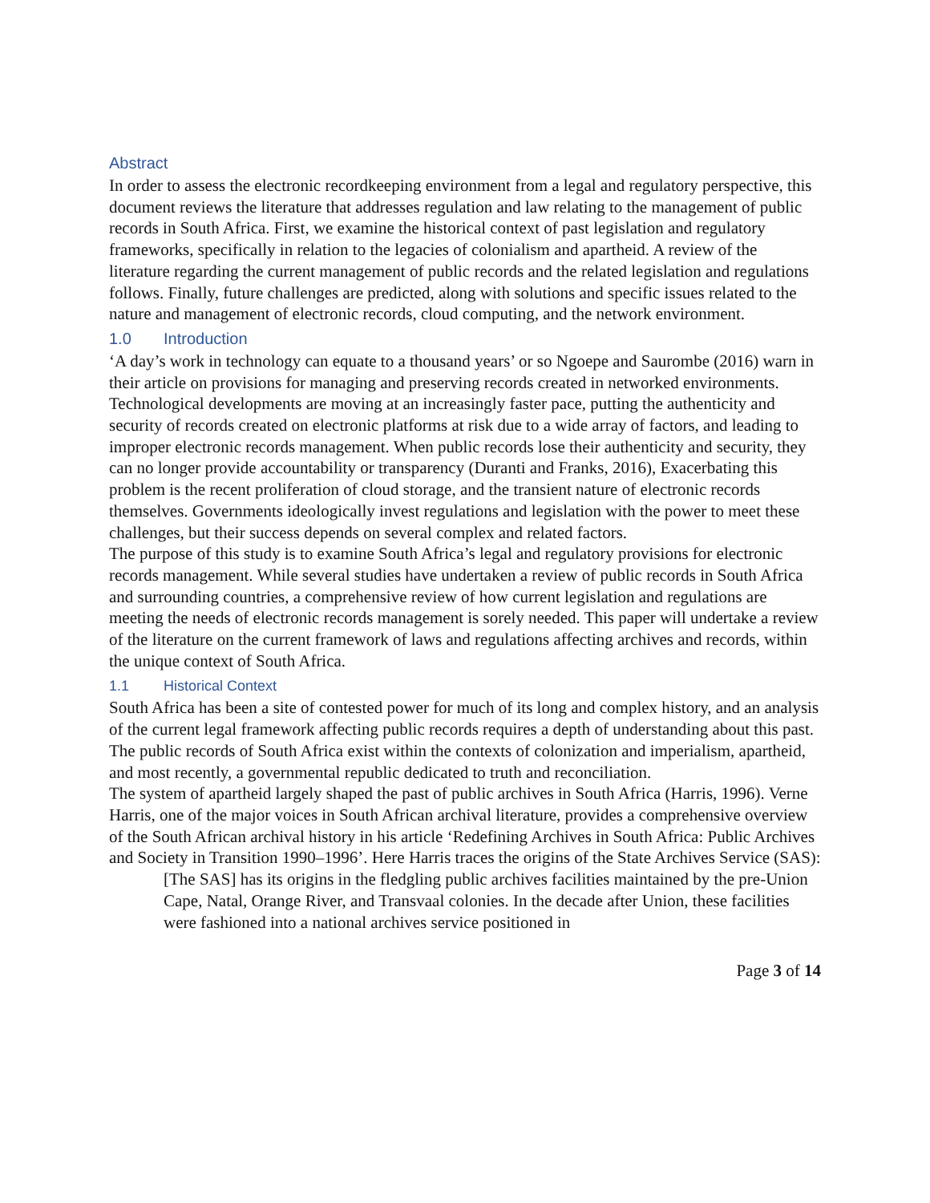Abstract
In order to assess the electronic recordkeeping environment from a legal and regulatory perspective, this document reviews the literature that addresses regulation and law relating to the management of public records in South Africa. First, we examine the historical context of past legislation and regulatory frameworks, specifically in relation to the legacies of colonialism and apartheid. A review of the literature regarding the current management of public records and the related legislation and regulations follows. Finally, future challenges are predicted, along with solutions and specific issues related to the nature and management of electronic records, cloud computing, and the network environment.
1.0 Introduction
‘A day’s work in technology can equate to a thousand years’ or so Ngoepe and Saurombe (2016) warn in their article on provisions for managing and preserving records created in networked environments. Technological developments are moving at an increasingly faster pace, putting the authenticity and security of records created on electronic platforms at risk due to a wide array of factors, and leading to improper electronic records management. When public records lose their authenticity and security, they can no longer provide accountability or transparency (Duranti and Franks, 2016), Exacerbating this problem is the recent proliferation of cloud storage, and the transient nature of electronic records themselves. Governments ideologically invest regulations and legislation with the power to meet these challenges, but their success depends on several complex and related factors.
The purpose of this study is to examine South Africa’s legal and regulatory provisions for electronic records management. While several studies have undertaken a review of public records in South Africa and surrounding countries, a comprehensive review of how current legislation and regulations are meeting the needs of electronic records management is sorely needed. This paper will undertake a review of the literature on the current framework of laws and regulations affecting archives and records, within the unique context of South Africa.
1.1 Historical Context
South Africa has been a site of contested power for much of its long and complex history, and an analysis of the current legal framework affecting public records requires a depth of understanding about this past. The public records of South Africa exist within the contexts of colonization and imperialism, apartheid, and most recently, a governmental republic dedicated to truth and reconciliation.
The system of apartheid largely shaped the past of public archives in South Africa (Harris, 1996). Verne Harris, one of the major voices in South African archival literature, provides a comprehensive overview of the South African archival history in his article ‘Redefining Archives in South Africa: Public Archives and Society in Transition 1990–1996’. Here Harris traces the origins of the State Archives Service (SAS):
[The SAS] has its origins in the fledgling public archives facilities maintained by the pre-Union Cape, Natal, Orange River, and Transvaal colonies. In the decade after Union, these facilities were fashioned into a national archives service positioned in
Page 3 of 14